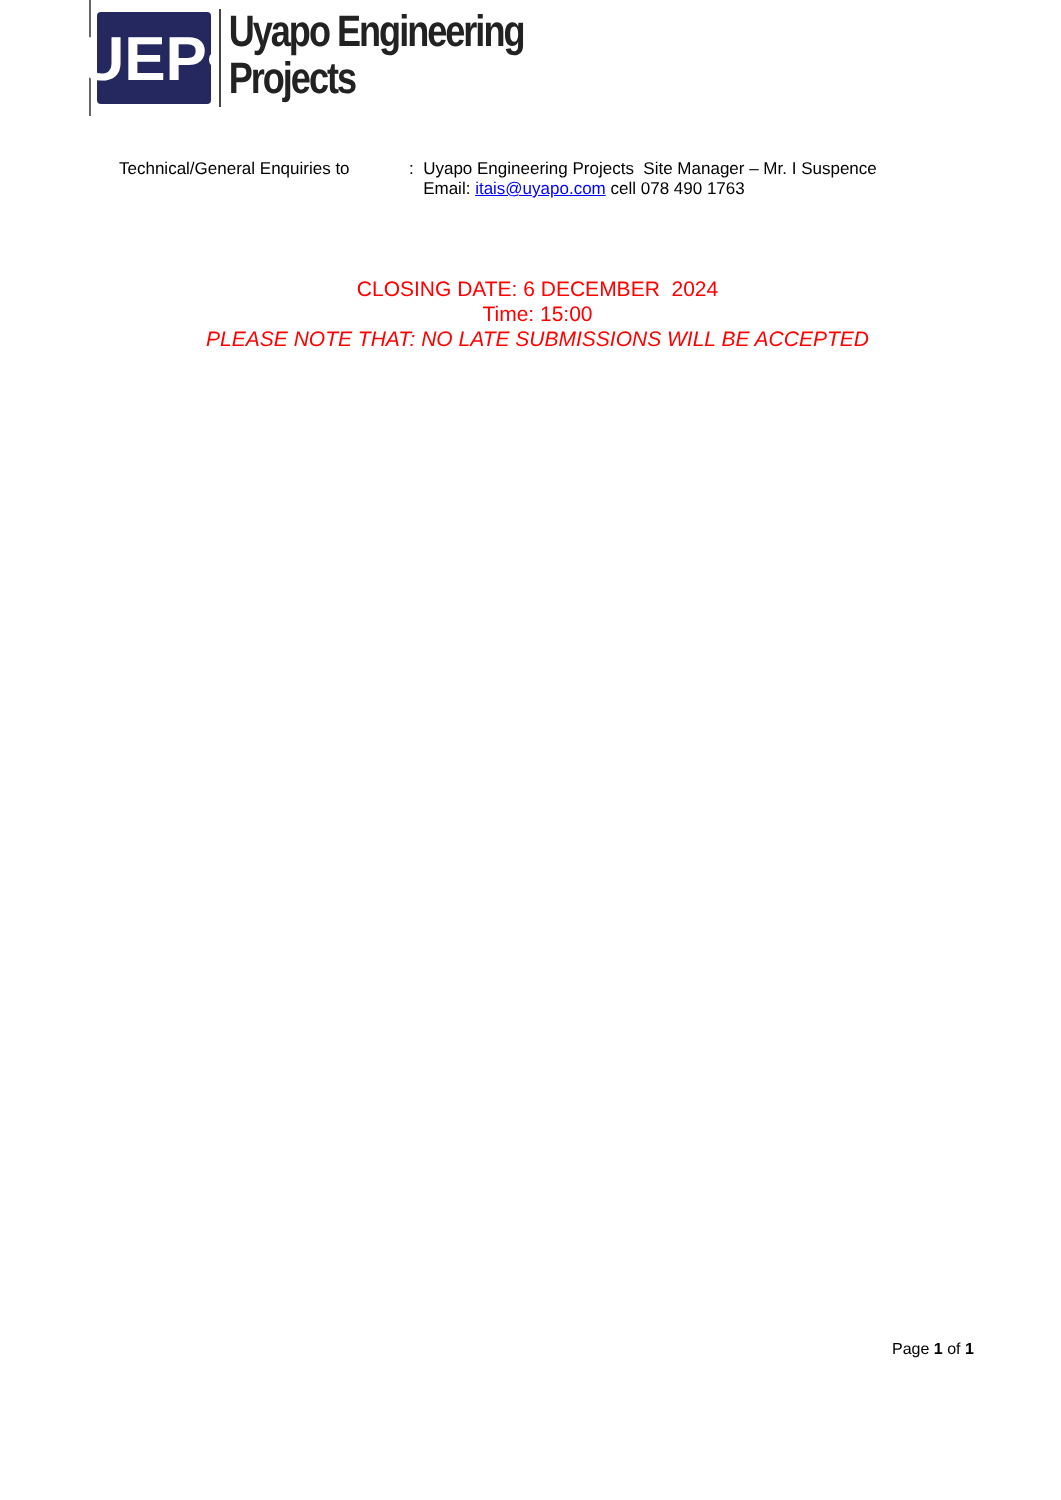UEP•
Uyapo Engineering Projects
Technical/General Enquiries to
: Uyapo Engineering Projects Site Manager – Mr. I Suspence
Email: itais@uyapo.com cell 078 490 1763
CLOSING DATE: 6 DECEMBER 2024
Time: 15:00
PLEASE NOTE THAT: NO LATE SUBMISSIONS WILL BE ACCEPTED
Page 1 of 1